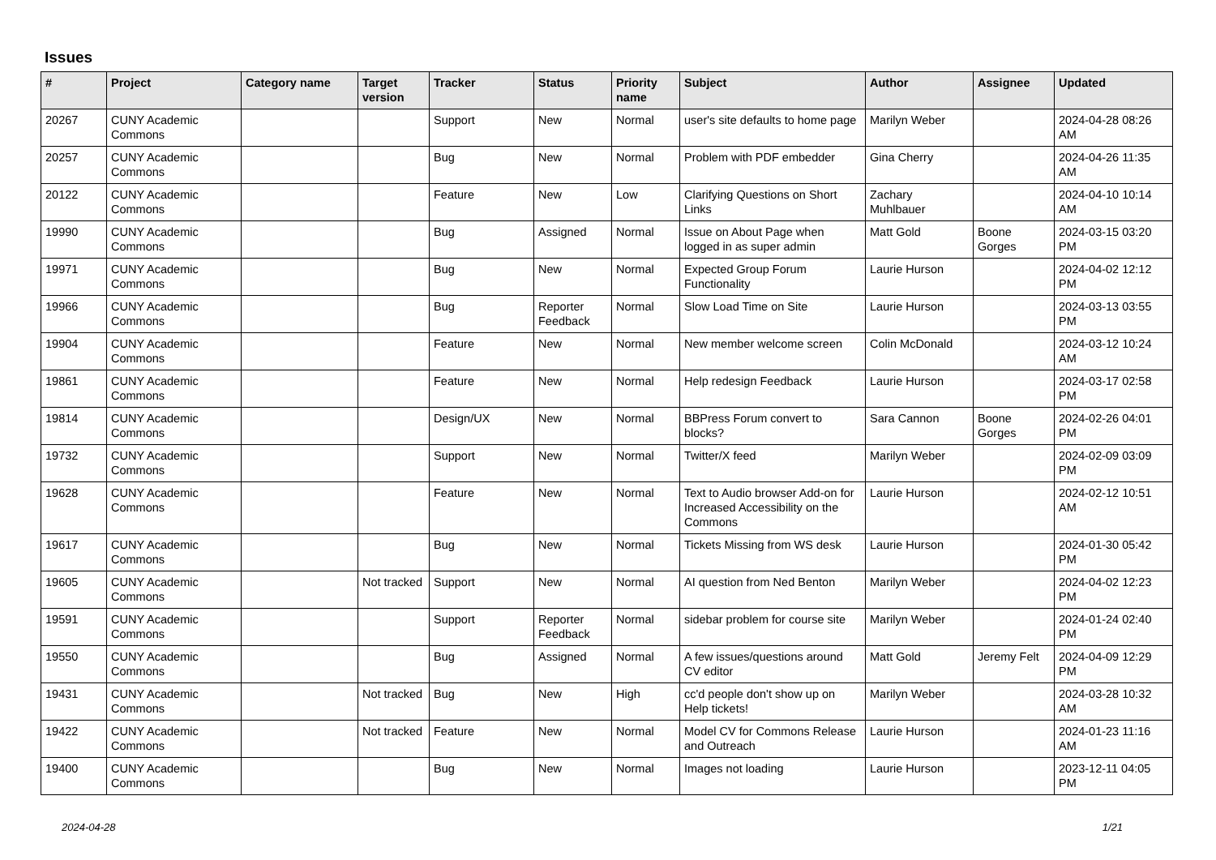Issues
| # | Project | Category name | Target version | Tracker | Status | Priority name | Subject | Author | Assignee | Updated |
| --- | --- | --- | --- | --- | --- | --- | --- | --- | --- | --- |
| 20267 | CUNY Academic Commons | | | Support | New | Normal | user's site defaults to home page | Marilyn Weber | | 2024-04-28 08:26 AM |
| 20257 | CUNY Academic Commons | | | Bug | New | Normal | Problem with PDF embedder | Gina Cherry | | 2024-04-26 11:35 AM |
| 20122 | CUNY Academic Commons | | | Feature | New | Low | Clarifying Questions on Short Links | Zachary Muhlbauer | | 2024-04-10 10:14 AM |
| 19990 | CUNY Academic Commons | | | Bug | Assigned | Normal | Issue on About Page when logged in as super admin | Matt Gold | Boone Gorges | 2024-03-15 03:20 PM |
| 19971 | CUNY Academic Commons | | | Bug | New | Normal | Expected Group Forum Functionality | Laurie Hurson | | 2024-04-02 12:12 PM |
| 19966 | CUNY Academic Commons | | | Bug | Reporter Feedback | Normal | Slow Load Time on Site | Laurie Hurson | | 2024-03-13 03:55 PM |
| 19904 | CUNY Academic Commons | | | Feature | New | Normal | New member welcome screen | Colin McDonald | | 2024-03-12 10:24 AM |
| 19861 | CUNY Academic Commons | | | Feature | New | Normal | Help redesign Feedback | Laurie Hurson | | 2024-03-17 02:58 PM |
| 19814 | CUNY Academic Commons | | | Design/UX | New | Normal | BBPress Forum convert to blocks? | Sara Cannon | Boone Gorges | 2024-02-26 04:01 PM |
| 19732 | CUNY Academic Commons | | | Support | New | Normal | Twitter/X feed | Marilyn Weber | | 2024-02-09 03:09 PM |
| 19628 | CUNY Academic Commons | | | Feature | New | Normal | Text to Audio browser Add-on for Increased Accessibility on the Commons | Laurie Hurson | | 2024-02-12 10:51 AM |
| 19617 | CUNY Academic Commons | | | Bug | New | Normal | Tickets Missing from WS desk | Laurie Hurson | | 2024-01-30 05:42 PM |
| 19605 | CUNY Academic Commons | | Not tracked | Support | New | Normal | AI question from Ned Benton | Marilyn Weber | | 2024-04-02 12:23 PM |
| 19591 | CUNY Academic Commons | | | Support | Reporter Feedback | Normal | sidebar problem for course site | Marilyn Weber | | 2024-01-24 02:40 PM |
| 19550 | CUNY Academic Commons | | | Bug | Assigned | Normal | A few issues/questions around CV editor | Matt Gold | Jeremy Felt | 2024-04-09 12:29 PM |
| 19431 | CUNY Academic Commons | | Not tracked | Bug | New | High | cc'd people don't show up on Help tickets! | Marilyn Weber | | 2024-03-28 10:32 AM |
| 19422 | CUNY Academic Commons | | Not tracked | Feature | New | Normal | Model CV for Commons Release and Outreach | Laurie Hurson | | 2024-01-23 11:16 AM |
| 19400 | CUNY Academic Commons | | | Bug | New | Normal | Images not loading | Laurie Hurson | | 2023-12-11 04:05 PM |
2024-04-28 1/21